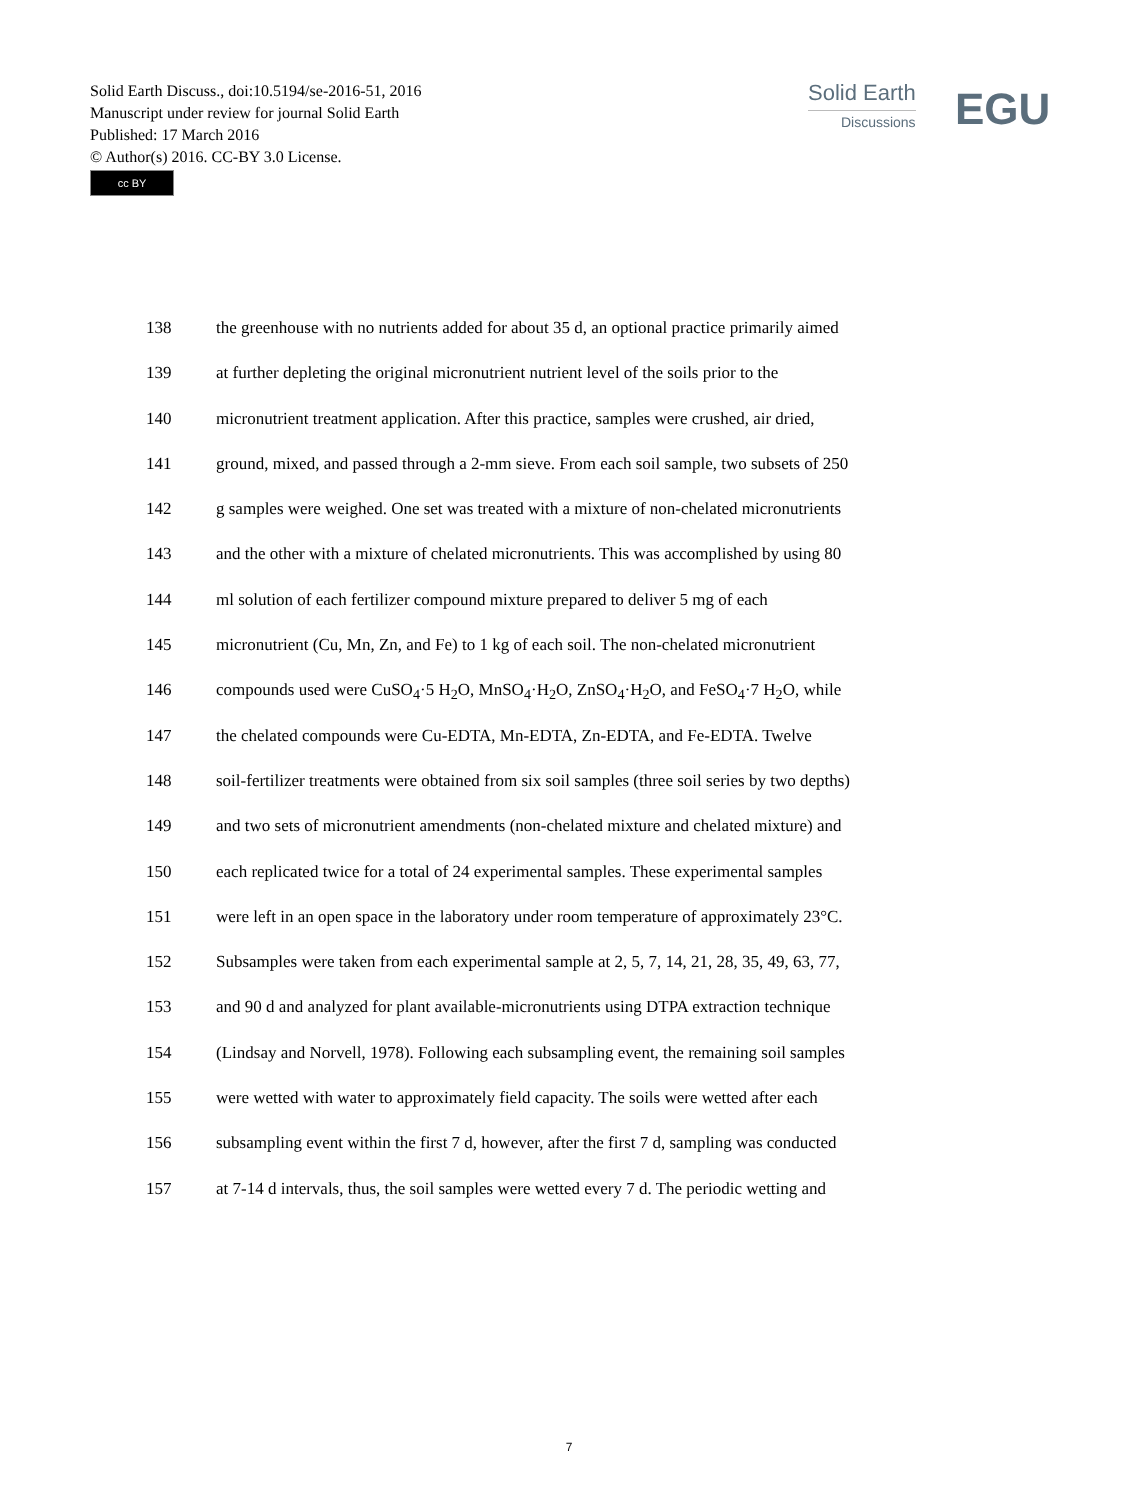Solid Earth Discuss., doi:10.5194/se-2016-51, 2016
Manuscript under review for journal Solid Earth
Published: 17 March 2016
© Author(s) 2016. CC-BY 3.0 License.
cc BY
Solid Earth
Discussions
EGU
138 the greenhouse with no nutrients added for about 35 d, an optional practice primarily aimed
139 at further depleting the original micronutrient nutrient level of the soils prior to the
140 micronutrient treatment application. After this practice, samples were crushed, air dried,
141 ground, mixed, and passed through a 2-mm sieve. From each soil sample, two subsets of 250
142 g samples were weighed. One set was treated with a mixture of non-chelated micronutrients
143 and the other with a mixture of chelated micronutrients. This was accomplished by using 80
144 ml solution of each fertilizer compound mixture prepared to deliver 5 mg of each
145 micronutrient (Cu, Mn, Zn, and Fe) to 1 kg of each soil. The non-chelated micronutrient
146 compounds used were CuSO<sub>4</sub>·5 H<sub>2</sub>O, MnSO<sub>4</sub>·H<sub>2</sub>O, ZnSO<sub>4</sub>·H<sub>2</sub>O, and FeSO<sub>4</sub>·7 H<sub>2</sub>O, while
147 the chelated compounds were Cu-EDTA, Mn-EDTA, Zn-EDTA, and Fe-EDTA. Twelve
148 soil-fertilizer treatments were obtained from six soil samples (three soil series by two depths)
149 and two sets of micronutrient amendments (non-chelated mixture and chelated mixture) and
150 each replicated twice for a total of 24 experimental samples. These experimental samples
151 were left in an open space in the laboratory under room temperature of approximately 23°C.
152 Subsamples were taken from each experimental sample at 2, 5, 7, 14, 21, 28, 35, 49, 63, 77,
153 and 90 d and analyzed for plant available-micronutrients using DTPA extraction technique
154 (Lindsay and Norvell, 1978). Following each subsampling event, the remaining soil samples
155 were wetted with water to approximately field capacity. The soils were wetted after each
156 subsampling event within the first 7 d, however, after the first 7 d, sampling was conducted
157 at 7-14 d intervals, thus, the soil samples were wetted every 7 d. The periodic wetting and
7